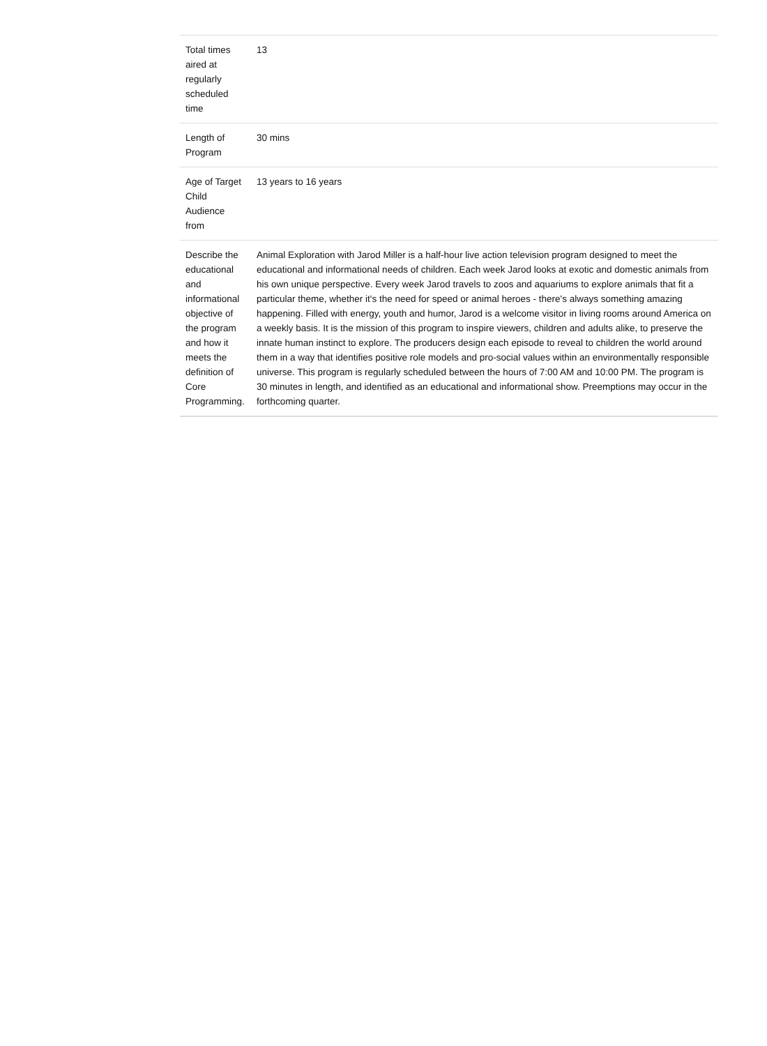| Total times aired at regularly scheduled time | 13 |
| Length of Program | 30 mins |
| Age of Target Child Audience from | 13 years to 16 years |
| Describe the educational and informational objective of the program and how it meets the definition of Core Programming. | Animal Exploration with Jarod Miller is a half-hour live action television program designed to meet the educational and informational needs of children. Each week Jarod looks at exotic and domestic animals from his own unique perspective. Every week Jarod travels to zoos and aquariums to explore animals that fit a particular theme, whether it's the need for speed or animal heroes - there's always something amazing happening. Filled with energy, youth and humor, Jarod is a welcome visitor in living rooms around America on a weekly basis. It is the mission of this program to inspire viewers, children and adults alike, to preserve the innate human instinct to explore. The producers design each episode to reveal to children the world around them in a way that identifies positive role models and pro-social values within an environmentally responsible universe. This program is regularly scheduled between the hours of 7:00 AM and 10:00 PM. The program is 30 minutes in length, and identified as an educational and informational show. Preemptions may occur in the forthcoming quarter. |